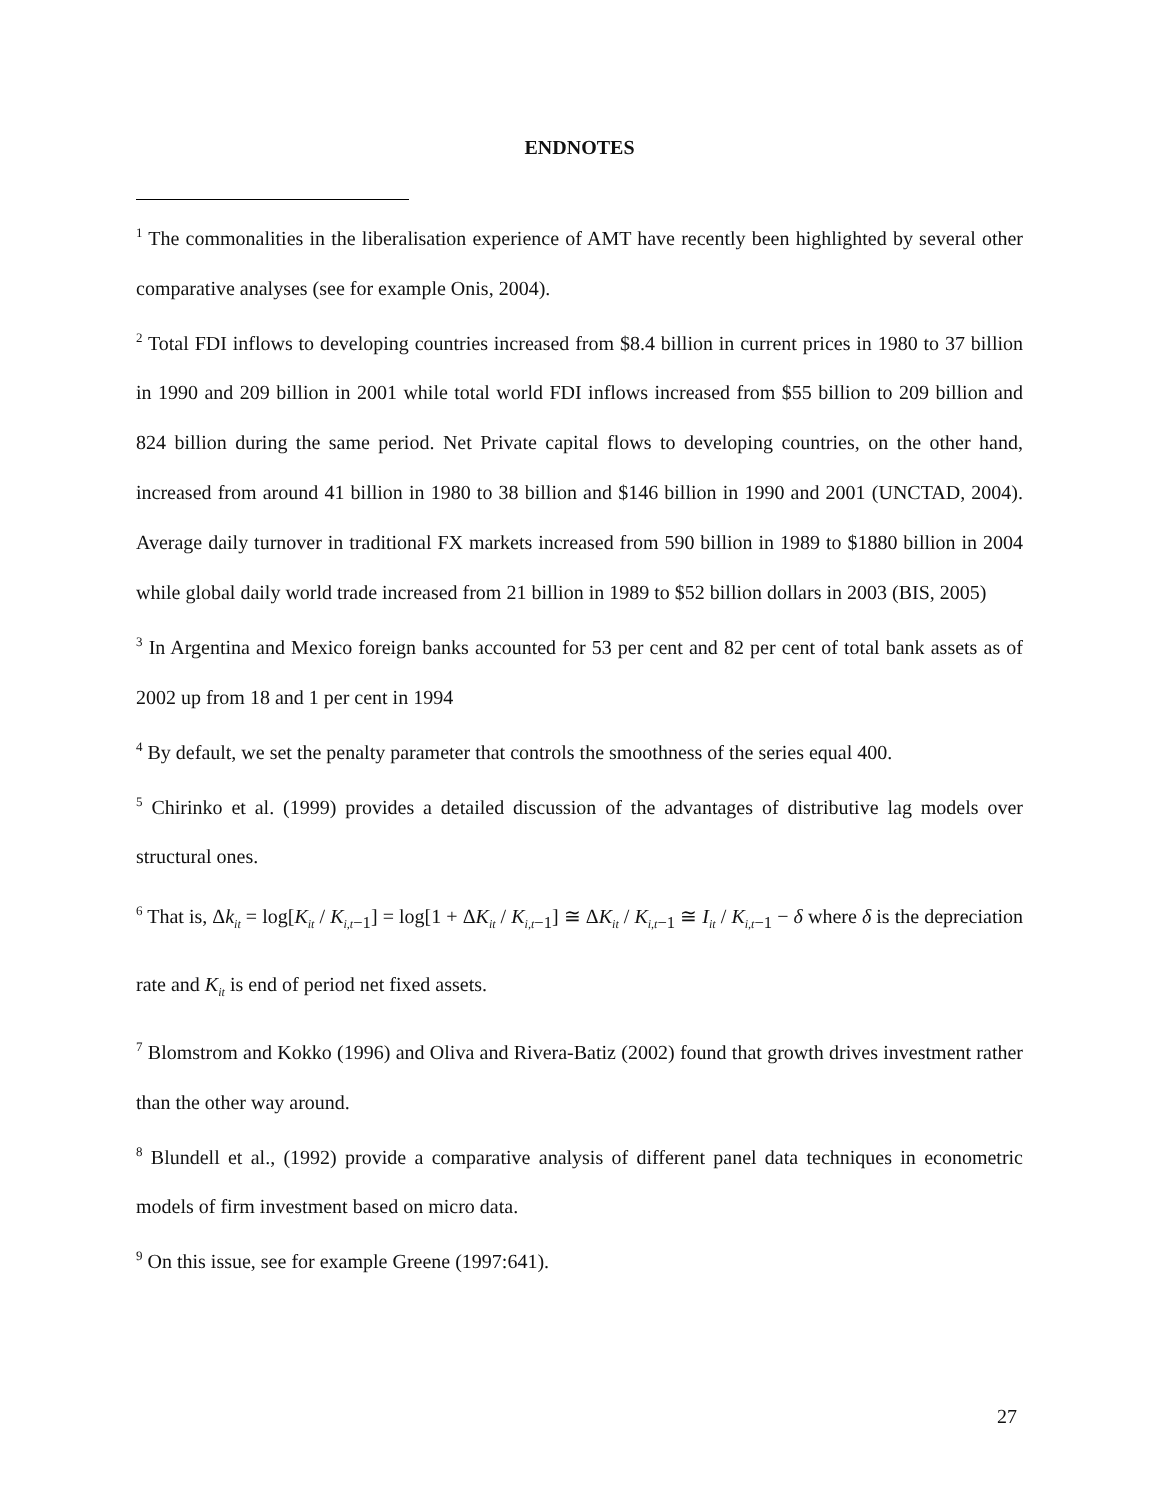ENDNOTES
<sup>1</sup> The commonalities in the liberalisation experience of AMT have recently been highlighted by several other comparative analyses (see for example Onis, 2004).
<sup>2</sup> Total FDI inflows to developing countries increased from $8.4 billion in current prices in 1980 to 37 billion in 1990 and 209 billion in 2001 while total world FDI inflows increased from $55 billion to 209 billion and 824 billion during the same period. Net Private capital flows to developing countries, on the other hand, increased from around 41 billion in 1980 to 38 billion and $146 billion in 1990 and 2001 (UNCTAD, 2004). Average daily turnover in traditional FX markets increased from 590 billion in 1989 to $1880 billion in 2004 while global daily world trade increased from 21 billion in 1989 to $52 billion dollars in 2003 (BIS, 2005)
<sup>3</sup> In Argentina and Mexico foreign banks accounted for 53 per cent and 82 per cent of total bank assets as of 2002 up from 18 and 1 per cent in 1994
<sup>4</sup> By default, we set the penalty parameter that controls the smoothness of the series equal 400.
<sup>5</sup> Chirinko et al. (1999) provides a detailed discussion of the advantages of distributive lag models over structural ones.
<sup>6</sup> That is, Δk<sub>it</sub> = log[K<sub>it</sub> / K<sub>i,t</sub><sub>−1</sub>] = log[1 + ΔK<sub>it</sub> / K<sub>i,t</sub><sub>−1</sub>] ≅ ΔK<sub>it</sub> / K<sub>i,t</sub><sub>−1</sub> ≅ I<sub>it</sub> / K<sub>i,t</sub><sub>−1</sub> − δ where δ is the depreciation rate and K<sub>it</sub> is end of period net fixed assets.
<sup>7</sup> Blomstrom and Kokko (1996) and Oliva and Rivera-Batiz (2002) found that growth drives investment rather than the other way around.
<sup>8</sup> Blundell et al., (1992) provide a comparative analysis of different panel data techniques in econometric models of firm investment based on micro data.
<sup>9</sup> On this issue, see for example Greene (1997:641).
27